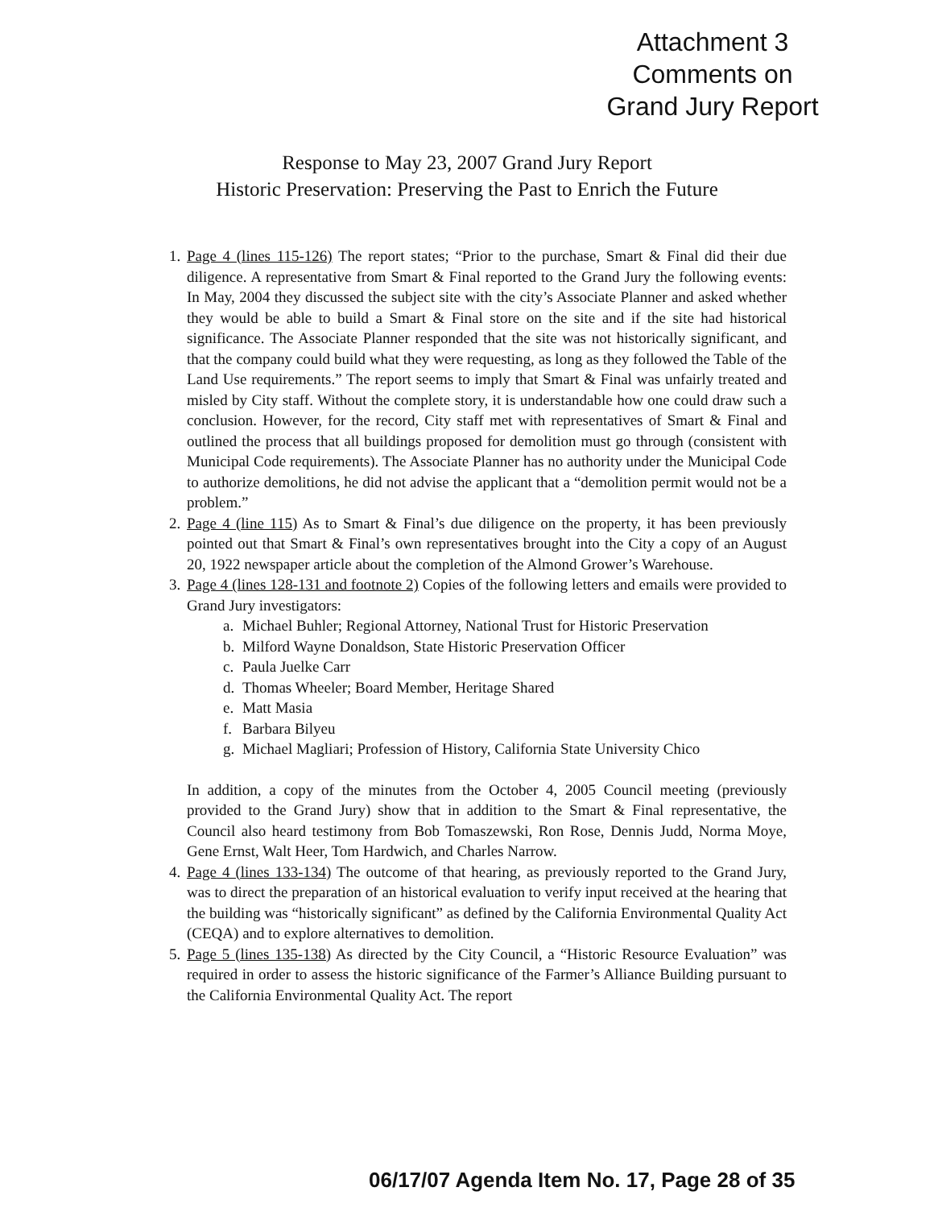Attachment 3
Comments on
Grand Jury Report
Response to May 23, 2007 Grand Jury Report
Historic Preservation: Preserving the Past to Enrich the Future
1.
Page 4 (lines 115-126) The report states; “Prior to the purchase, Smart & Final did their due diligence. A representative from Smart & Final reported to the Grand Jury the following events: In May, 2004 they discussed the subject site with the city’s Associate Planner and asked whether they would be able to build a Smart & Final store on the site and if the site had historical significance. The Associate Planner responded that the site was not historically significant, and that the company could build what they were requesting, as long as they followed the Table of the Land Use requirements.” The report seems to imply that Smart & Final was unfairly treated and misled by City staff. Without the complete story, it is understandable how one could draw such a conclusion. However, for the record, City staff met with representatives of Smart & Final and outlined the process that all buildings proposed for demolition must go through (consistent with Municipal Code requirements). The Associate Planner has no authority under the Municipal Code to authorize demolitions, he did not advise the applicant that a “demolition permit would not be a problem.”
2.
Page 4 (line 115) As to Smart & Final’s due diligence on the property, it has been previously pointed out that Smart & Final’s own representatives brought into the City a copy of an August 20, 1922 newspaper article about the completion of the Almond Grower’s Warehouse.
3.
Page 4 (lines 128-131 and footnote 2) Copies of the following letters and emails were provided to Grand Jury investigators:
a. Michael Buhler; Regional Attorney, National Trust for Historic Preservation
b. Milford Wayne Donaldson, State Historic Preservation Officer
c. Paula Juelke Carr
d. Thomas Wheeler; Board Member, Heritage Shared
e. Matt Masia
f. Barbara Bilyeu
g. Michael Magliari; Profession of History, California State University Chico
In addition, a copy of the minutes from the October 4, 2005 Council meeting (previously provided to the Grand Jury) show that in addition to the Smart & Final representative, the Council also heard testimony from Bob Tomaszewski, Ron Rose, Dennis Judd, Norma Moye, Gene Ernst, Walt Heer, Tom Hardwich, and Charles Narrow.
4.
Page 4 (lines 133-134) The outcome of that hearing, as previously reported to the Grand Jury, was to direct the preparation of an historical evaluation to verify input received at the hearing that the building was “historically significant” as defined by the California Environmental Quality Act (CEQA) and to explore alternatives to demolition.
5.
Page 5 (lines 135-138) As directed by the City Council, a “Historic Resource Evaluation” was required in order to assess the historic significance of the Farmer’s Alliance Building pursuant to the California Environmental Quality Act. The report
06/17/07 Agenda Item No. 17, Page 28 of 35